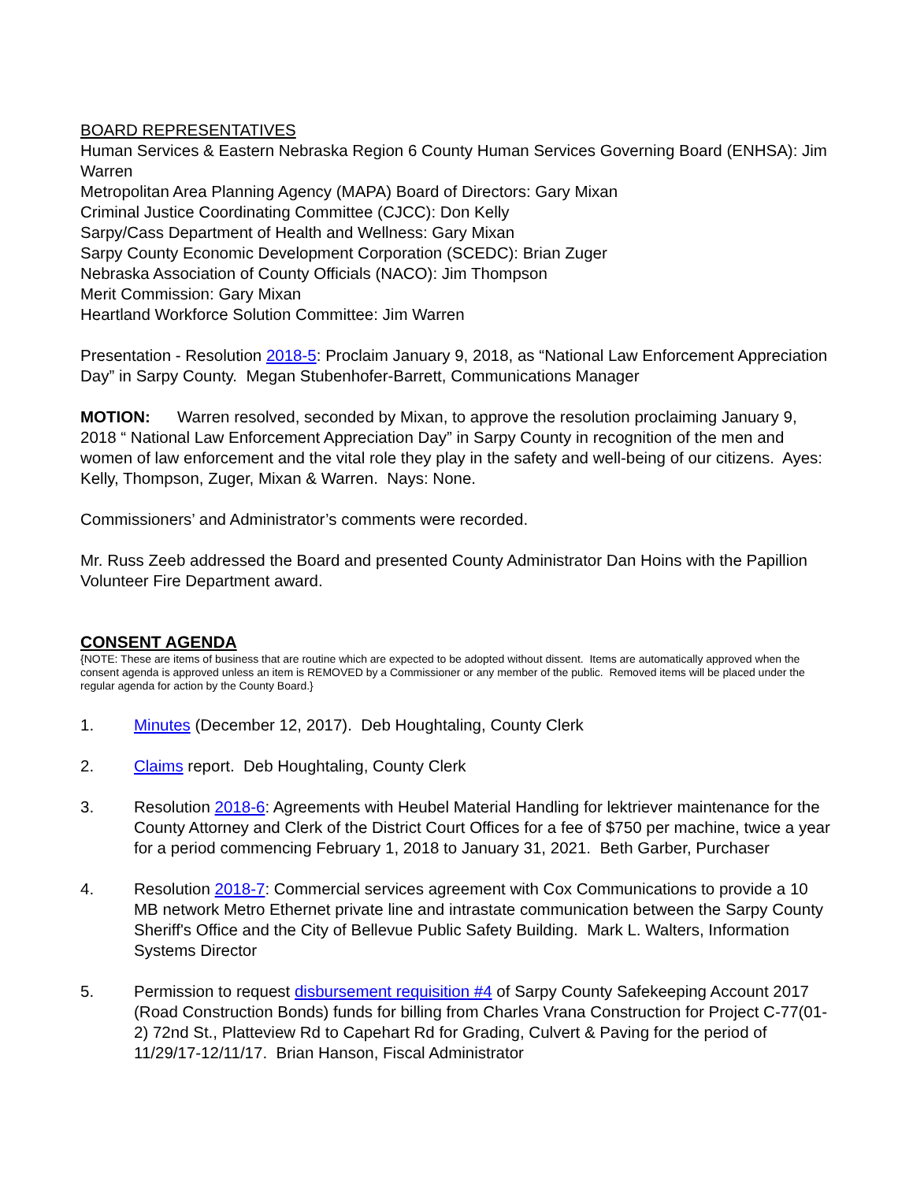BOARD REPRESENTATIVES
Human Services & Eastern Nebraska Region 6 County Human Services Governing Board (ENHSA): Jim Warren
Metropolitan Area Planning Agency (MAPA) Board of Directors: Gary Mixan
Criminal Justice Coordinating Committee (CJCC): Don Kelly
Sarpy/Cass Department of Health and Wellness: Gary Mixan
Sarpy County Economic Development Corporation (SCEDC): Brian Zuger
Nebraska Association of County Officials (NACO): Jim Thompson
Merit Commission: Gary Mixan
Heartland Workforce Solution Committee: Jim Warren
Presentation - Resolution 2018-5: Proclaim January 9, 2018, as “National Law Enforcement Appreciation Day” in Sarpy County. Megan Stubenhofer-Barrett, Communications Manager
MOTION: Warren resolved, seconded by Mixan, to approve the resolution proclaiming January 9, 2018 “ National Law Enforcement Appreciation Day” in Sarpy County in recognition of the men and women of law enforcement and the vital role they play in the safety and well-being of our citizens. Ayes: Kelly, Thompson, Zuger, Mixan & Warren. Nays: None.
Commissioners’ and Administrator’s comments were recorded.
Mr. Russ Zeeb addressed the Board and presented County Administrator Dan Hoins with the Papillion Volunteer Fire Department award.
CONSENT AGENDA
{NOTE: These are items of business that are routine which are expected to be adopted without dissent. Items are automatically approved when the consent agenda is approved unless an item is REMOVED by a Commissioner or any member of the public. Removed items will be placed under the regular agenda for action by the County Board.}
1. Minutes (December 12, 2017). Deb Houghtaling, County Clerk
2. Claims report. Deb Houghtaling, County Clerk
3. Resolution 2018-6: Agreements with Heubel Material Handling for lektriever maintenance for the County Attorney and Clerk of the District Court Offices for a fee of $750 per machine, twice a year for a period commencing February 1, 2018 to January 31, 2021. Beth Garber, Purchaser
4. Resolution 2018-7: Commercial services agreement with Cox Communications to provide a 10 MB network Metro Ethernet private line and intrastate communication between the Sarpy County Sheriff's Office and the City of Bellevue Public Safety Building. Mark L. Walters, Information Systems Director
5. Permission to request disbursement requisition #4 of Sarpy County Safekeeping Account 2017 (Road Construction Bonds) funds for billing from Charles Vrana Construction for Project C-77(01-2) 72nd St., Platteview Rd to Capehart Rd for Grading, Culvert & Paving for the period of 11/29/17-12/11/17. Brian Hanson, Fiscal Administrator